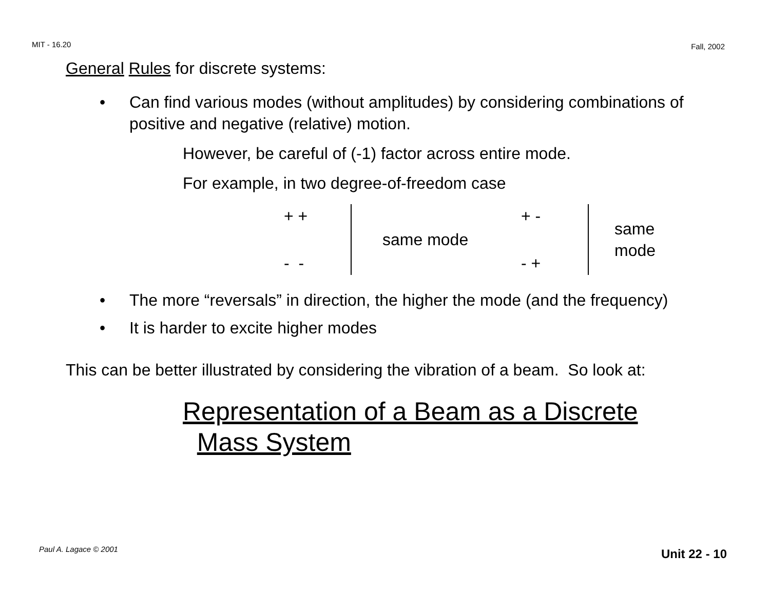MIT - 16.20 Fall, 2002
General Rules for discrete systems:
• Can find various modes (without amplitudes) by considering combinations of positive and negative (relative) motion.
However, be careful of (-1) factor across entire mode.
For example, in two degree-of-freedom case
| + + | | same mode | + - | | same mode |
| - - | | | - + | | |
• The more “reversals” in direction, the higher the mode (and the frequency)
• It is harder to excite higher modes
This can be better illustrated by considering the vibration of a beam. So look at:
Representation of a Beam as a Discrete
Mass System
Paul A. Lagace © 2001 Unit 22 - 10